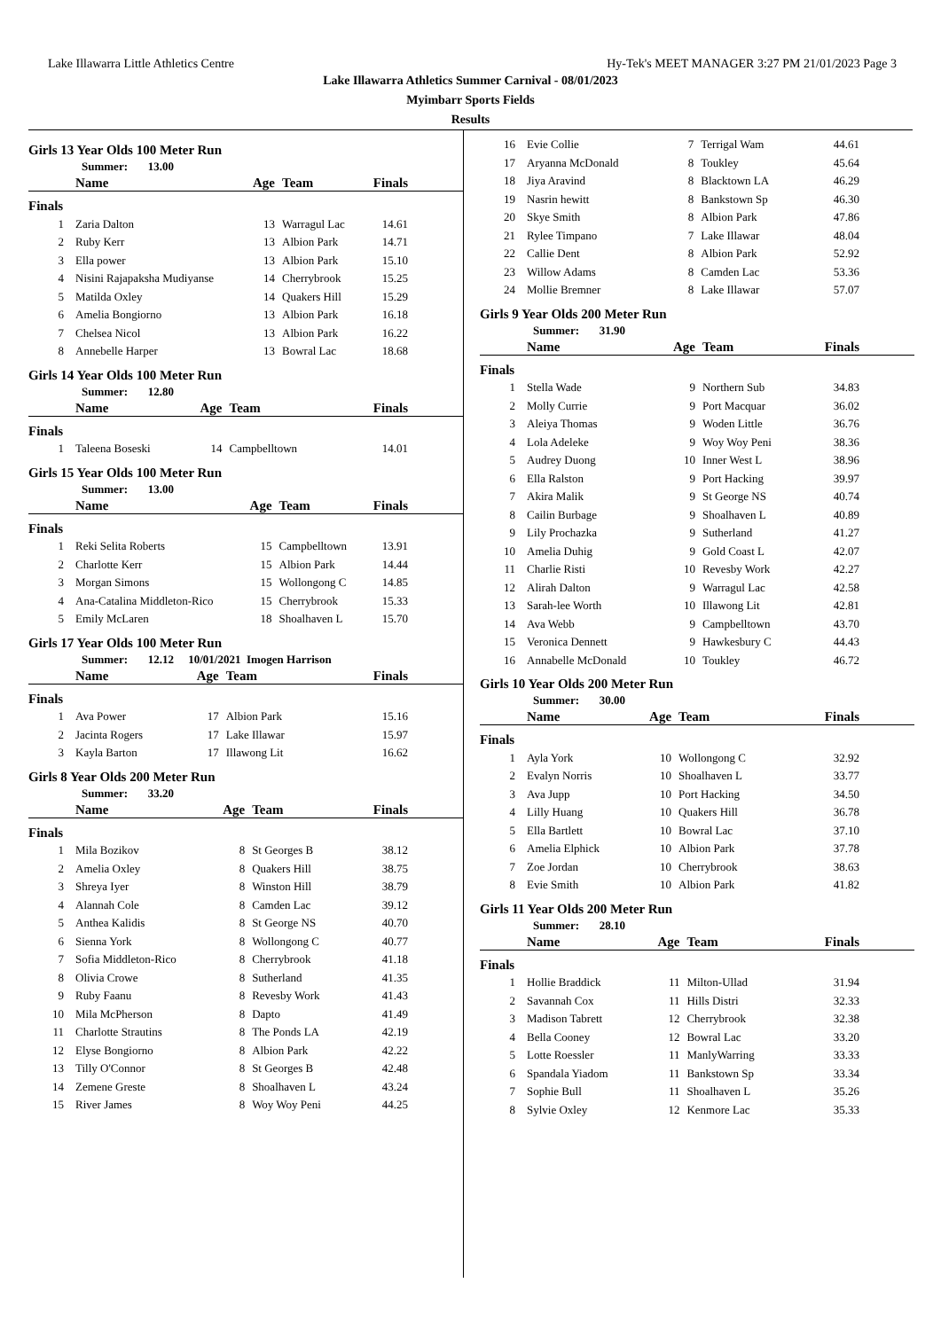Lake Illawarra Little Athletics Centre Hy-Tek's MEET MANAGER 3:27 PM 21/01/2023 Page 3
Lake Illawarra Athletics Summer Carnival - 08/01/2023
Myimbarr Sports Fields
Results
Girls 13 Year Olds 100 Meter Run
Summer: 13.00
| | Name | Age | Team | Finals |
| --- | --- | --- | --- | --- |
| Finals | | | | |
| 1 | Zaria Dalton | 13 | Warragul Lac | 14.61 |
| 2 | Ruby Kerr | 13 | Albion Park | 14.71 |
| 3 | Ella power | 13 | Albion Park | 15.10 |
| 4 | Nisini Rajapaksha Mudiyanse | 14 | Cherrybrook | 15.25 |
| 5 | Matilda Oxley | 14 | Quakers Hill | 15.29 |
| 6 | Amelia Bongiorno | 13 | Albion Park | 16.18 |
| 7 | Chelsea Nicol | 13 | Albion Park | 16.22 |
| 8 | Annebelle Harper | 13 | Bowral Lac | 18.68 |
Girls 14 Year Olds 100 Meter Run
Summer: 12.80
| | Name | Age | Team | Finals |
| --- | --- | --- | --- | --- |
| Finals | | | | |
| 1 | Taleena Boseski | 14 | Campbelltown | 14.01 |
Girls 15 Year Olds 100 Meter Run
Summer: 13.00
| | Name | Age | Team | Finals |
| --- | --- | --- | --- | --- |
| Finals | | | | |
| 1 | Reki Selita Roberts | 15 | Campbelltown | 13.91 |
| 2 | Charlotte Kerr | 15 | Albion Park | 14.44 |
| 3 | Morgan Simons | 15 | Wollongong C | 14.85 |
| 4 | Ana-Catalina Middleton-Rico | 15 | Cherrybrook | 15.33 |
| 5 | Emily McLaren | 18 | Shoalhaven L | 15.70 |
Girls 17 Year Olds 100 Meter Run
Summer: 12.12 10/01/2021 Imogen Harrison
| | Name | Age | Team | Finals |
| --- | --- | --- | --- | --- |
| Finals | | | | |
| 1 | Ava Power | 17 | Albion Park | 15.16 |
| 2 | Jacinta Rogers | 17 | Lake Illawar | 15.97 |
| 3 | Kayla Barton | 17 | Illawong Lit | 16.62 |
Girls 8 Year Olds 200 Meter Run
Summer: 33.20
| | Name | Age | Team | Finals |
| --- | --- | --- | --- | --- |
| Finals | | | | |
| 1 | Mila Bozikov | 8 | St Georges B | 38.12 |
| 2 | Amelia Oxley | 8 | Quakers Hill | 38.75 |
| 3 | Shreya Iyer | 8 | Winston Hill | 38.79 |
| 4 | Alannah Cole | 8 | Camden Lac | 39.12 |
| 5 | Anthea Kalidis | 8 | St George NS | 40.70 |
| 6 | Sienna York | 8 | Wollongong C | 40.77 |
| 7 | Sofia Middleton-Rico | 8 | Cherrybrook | 41.18 |
| 8 | Olivia Crowe | 8 | Sutherland | 41.35 |
| 9 | Ruby Faanu | 8 | Revesby Work | 41.43 |
| 10 | Mila McPherson | 8 | Dapto | 41.49 |
| 11 | Charlotte Strautins | 8 | The Ponds LA | 42.19 |
| 12 | Elyse Bongiorno | 8 | Albion Park | 42.22 |
| 13 | Tilly O'Connor | 8 | St Georges B | 42.48 |
| 14 | Zemene Greste | 8 | Shoalhaven L | 43.24 |
| 15 | River James | 8 | Woy Woy Peni | 44.25 |
| 16 | Evie Collie | 7 | Terrigal Wam | 44.61 |
| 17 | Aryanna McDonald | 8 | Toukley | 45.64 |
| 18 | Jiya Aravind | 8 | Blacktown LA | 46.29 |
| 19 | Nasrin hewitt | 8 | Bankstown Sp | 46.30 |
| 20 | Skye Smith | 8 | Albion Park | 47.86 |
| 21 | Rylee Timpano | 7 | Lake Illawar | 48.04 |
| 22 | Callie Dent | 8 | Albion Park | 52.92 |
| 23 | Willow Adams | 8 | Camden Lac | 53.36 |
| 24 | Mollie Bremner | 8 | Lake Illawar | 57.07 |
Girls 9 Year Olds 200 Meter Run
Summer: 31.90
| | Name | Age | Team | Finals |
| --- | --- | --- | --- | --- |
| Finals | | | | |
| 1 | Stella Wade | 9 | Northern Sub | 34.83 |
| 2 | Molly Currie | 9 | Port Macquar | 36.02 |
| 3 | Aleiya Thomas | 9 | Woden Little | 36.76 |
| 4 | Lola Adeleke | 9 | Woy Woy Peni | 38.36 |
| 5 | Audrey Duong | 10 | Inner West L | 38.96 |
| 6 | Ella Ralston | 9 | Port Hacking | 39.97 |
| 7 | Akira Malik | 9 | St George NS | 40.74 |
| 8 | Cailin Burbage | 9 | Shoalhaven L | 40.89 |
| 9 | Lily Prochazka | 9 | Sutherland | 41.27 |
| 10 | Amelia Duhig | 9 | Gold Coast L | 42.07 |
| 11 | Charlie Risti | 10 | Revesby Work | 42.27 |
| 12 | Alirah Dalton | 9 | Warragul Lac | 42.58 |
| 13 | Sarah-lee Worth | 10 | Illawong Lit | 42.81 |
| 14 | Ava Webb | 9 | Campbelltown | 43.70 |
| 15 | Veronica Dennett | 9 | Hawkesbury C | 44.43 |
| 16 | Annabelle McDonald | 10 | Toukley | 46.72 |
Girls 10 Year Olds 200 Meter Run
Summer: 30.00
| | Name | Age | Team | Finals |
| --- | --- | --- | --- | --- |
| Finals | | | | |
| 1 | Ayla York | 10 | Wollongong C | 32.92 |
| 2 | Evalyn Norris | 10 | Shoalhaven L | 33.77 |
| 3 | Ava Jupp | 10 | Port Hacking | 34.50 |
| 4 | Lilly Huang | 10 | Quakers Hill | 36.78 |
| 5 | Ella Bartlett | 10 | Bowral Lac | 37.10 |
| 6 | Amelia Elphick | 10 | Albion Park | 37.78 |
| 7 | Zoe Jordan | 10 | Cherrybrook | 38.63 |
| 8 | Evie Smith | 10 | Albion Park | 41.82 |
Girls 11 Year Olds 200 Meter Run
Summer: 28.10
| | Name | Age | Team | Finals |
| --- | --- | --- | --- | --- |
| Finals | | | | |
| 1 | Hollie Braddick | 11 | Milton-Ullad | 31.94 |
| 2 | Savannah Cox | 11 | Hills Distri | 32.33 |
| 3 | Madison Tabrett | 12 | Cherrybrook | 32.38 |
| 4 | Bella Cooney | 12 | Bowral Lac | 33.20 |
| 5 | Lotte Roessler | 11 | ManlyWarring | 33.33 |
| 6 | Spandala Yiadom | 11 | Bankstown Sp | 33.34 |
| 7 | Sophie Bull | 11 | Shoalhaven L | 35.26 |
| 8 | Sylvie Oxley | 12 | Kenmore Lac | 35.33 |